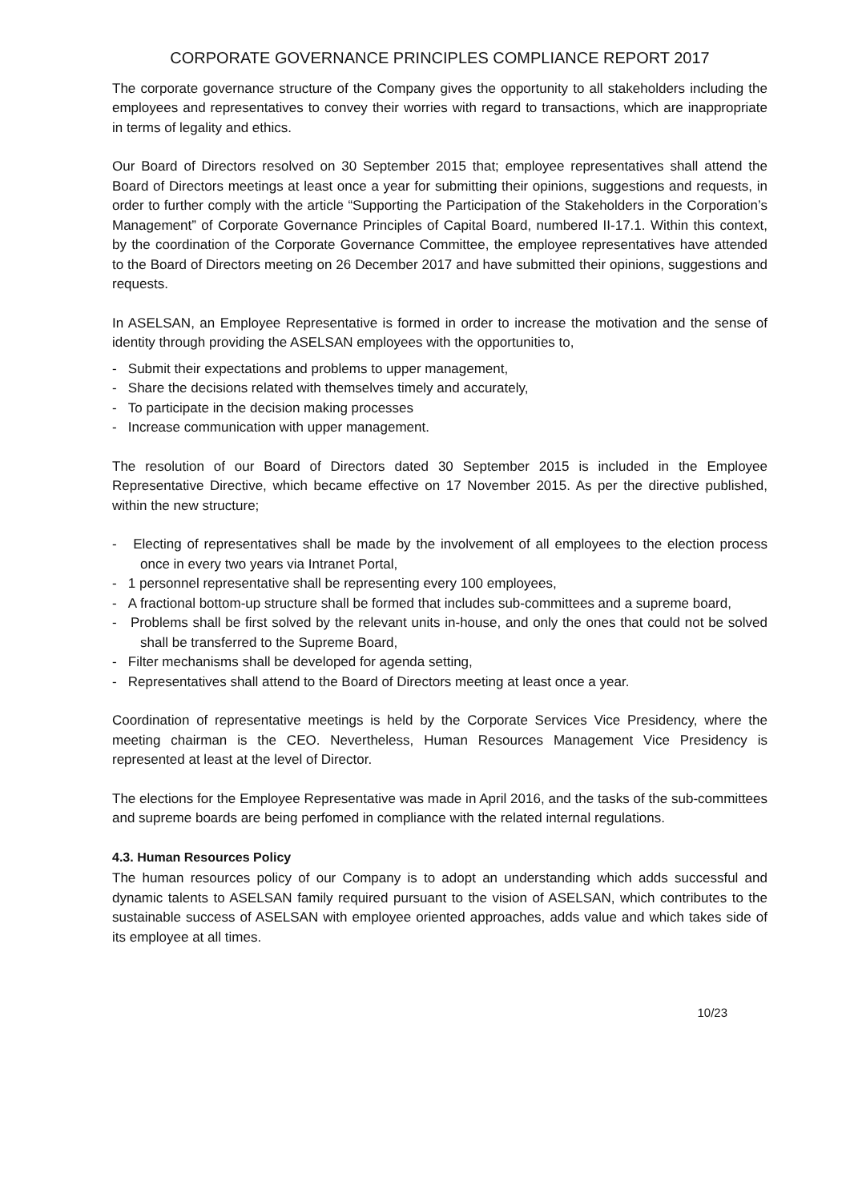CORPORATE GOVERNANCE PRINCIPLES COMPLIANCE REPORT 2017
The corporate governance structure of the Company gives the opportunity to all stakeholders including the employees and representatives to convey their worries with regard to transactions, which are inappropriate in terms of legality and ethics.
Our Board of Directors resolved on 30 September 2015 that; employee representatives shall attend the Board of Directors meetings at least once a year for submitting their opinions, suggestions and requests, in order to further comply with the article “Supporting the Participation of the Stakeholders in the Corporation’s Management” of Corporate Governance Principles of Capital Board, numbered II-17.1. Within this context, by the coordination of the Corporate Governance Committee, the employee representatives have attended to the Board of Directors meeting on 26 December 2017 and have submitted their opinions, suggestions and requests.
In ASELSAN, an Employee Representative is formed in order to increase the motivation and the sense of identity through providing the ASELSAN employees with the opportunities to,
- Submit their expectations and problems to upper management,
- Share the decisions related with themselves timely and accurately,
- To participate in the decision making processes
- Increase communication with upper management.
The resolution of our Board of Directors dated 30 September 2015 is included in the Employee Representative Directive, which became effective on 17 November 2015. As per the directive published, within the new structure;
- Electing of representatives shall be made by the involvement of all employees to the election process once in every two years via Intranet Portal,
- 1 personnel representative shall be representing every 100 employees,
- A fractional bottom-up structure shall be formed that includes sub-committees and a supreme board,
- Problems shall be first solved by the relevant units in-house, and only the ones that could not be solved shall be transferred to the Supreme Board,
- Filter mechanisms shall be developed for agenda setting,
- Representatives shall attend to the Board of Directors meeting at least once a year.
Coordination of representative meetings is held by the Corporate Services Vice Presidency, where the meeting chairman is the CEO. Nevertheless, Human Resources Management Vice Presidency is represented at least at the level of Director.
The elections for the Employee Representative was made in April 2016, and the tasks of the sub-committees and supreme boards are being perfomed in compliance with the related internal regulations.
4.3. Human Resources Policy
The human resources policy of our Company is to adopt an understanding which adds successful and dynamic talents to ASELSAN family required pursuant to the vision of ASELSAN, which contributes to the sustainable success of ASELSAN with employee oriented approaches, adds value and which takes side of its employee at all times.
10/23